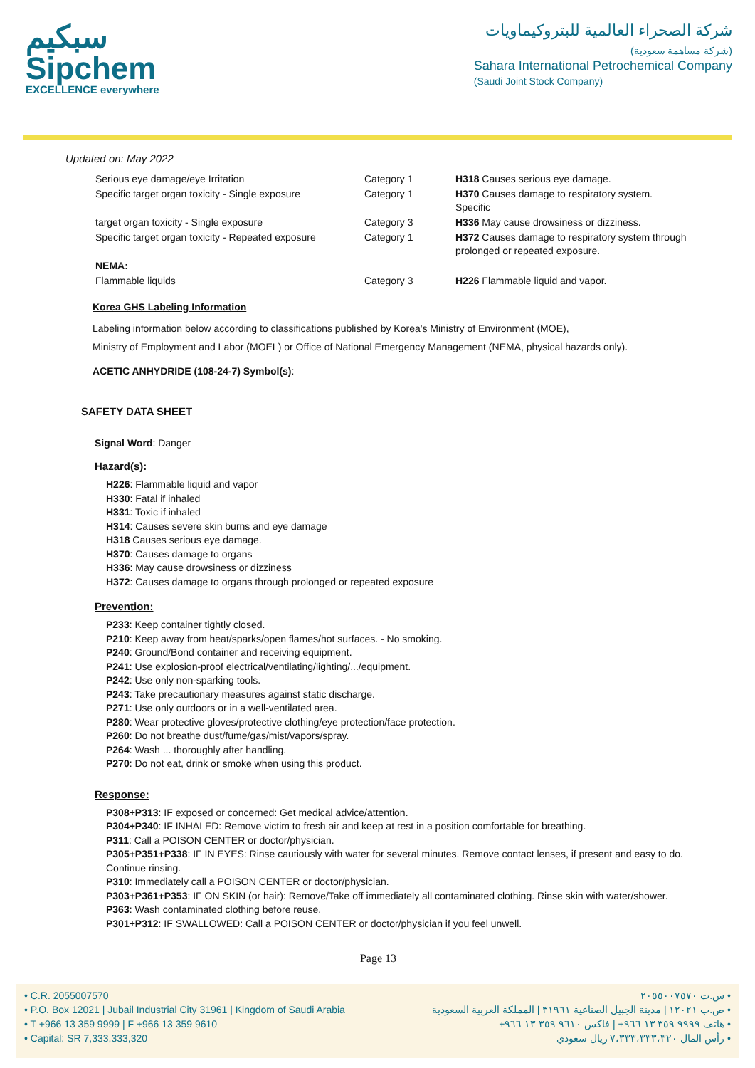سبكيم
Sipchem
EXCELLENCE everywhere
شركة الصحراء العالمية للبتروكيماويات
(شركة مساهمة سعودية)
Sahara International Petrochemical Company
(Saudi Joint Stock Company)
Updated on: May 2022
| Serious eye damage/eye Irritation | Category 1 | H318 Causes serious eye damage. |
| Specific target organ toxicity - Single exposure | Category 1 | H370 Causes damage to respiratory system. Specific |
| target organ toxicity - Single exposure | Category 3 | H336 May cause drowsiness or dizziness. |
| Specific target organ toxicity - Repeated exposure | Category 1 | H372 Causes damage to respiratory system through prolonged or repeated exposure. |
| NEMA: | | |
| Flammable liquids | Category 3 | H226 Flammable liquid and vapor. |
Korea GHS Labeling Information
Labeling information below according to classifications published by Korea's Ministry of Environment (MOE),
Ministry of Employment and Labor (MOEL) or Office of National Emergency Management (NEMA, physical hazards only).
ACETIC ANHYDRIDE (108-24-7) Symbol(s):
SAFETY DATA SHEET
Signal Word: Danger
Hazard(s):
H226: Flammable liquid and vapor
H330: Fatal if inhaled
H331: Toxic if inhaled
H314: Causes severe skin burns and eye damage
H318 Causes serious eye damage.
H370: Causes damage to organs
H336: May cause drowsiness or dizziness
H372: Causes damage to organs through prolonged or repeated exposure
Prevention:
P233: Keep container tightly closed.
P210: Keep away from heat/sparks/open flames/hot surfaces. - No smoking.
P240: Ground/Bond container and receiving equipment.
P241: Use explosion-proof electrical/ventilating/lighting/.../equipment.
P242: Use only non-sparking tools.
P243: Take precautionary measures against static discharge.
P271: Use only outdoors or in a well-ventilated area.
P280: Wear protective gloves/protective clothing/eye protection/face protection.
P260: Do not breathe dust/fume/gas/mist/vapors/spray.
P264: Wash ... thoroughly after handling.
P270: Do not eat, drink or smoke when using this product.
Response:
P308+P313: IF exposed or concerned: Get medical advice/attention.
P304+P340: IF INHALED: Remove victim to fresh air and keep at rest in a position comfortable for breathing.
P311: Call a POISON CENTER or doctor/physician.
P305+P351+P338: IF IN EYES: Rinse cautiously with water for several minutes. Remove contact lenses, if present and easy to do. Continue rinsing.
P310: Immediately call a POISON CENTER or doctor/physician.
P303+P361+P353: IF ON SKIN (or hair): Remove/Take off immediately all contaminated clothing. Rinse skin with water/shower.
P363: Wash contaminated clothing before reuse.
P301+P312: IF SWALLOWED: Call a POISON CENTER or doctor/physician if you feel unwell.
Page 13
• C.R. 2055007570
• P.O. Box 12021 | Jubail Industrial City 31961 | Kingdom of Saudi Arabia
• T +966 13 359 9999 | F +966 13 359 9610
• Capital: SR 7,333,333,320
• س.ت ٢٠٥٥٠٠٧٥٧٠
• ص.ب ١٢٠٢١ | مدينة الجبيل الصناعية ٣١٩٦١ | المملكة العربية السعودية
• هاتف ٩٩٩٩ ٣٥٩ ١٣ ٩٦٦+ | فاكس ٩٦١٠ ٣٥٩ ١٣ ٩٦٦+
• رأس المال ٧،٣٣٣،٣٣٣،٣٢٠ ريال سعودي